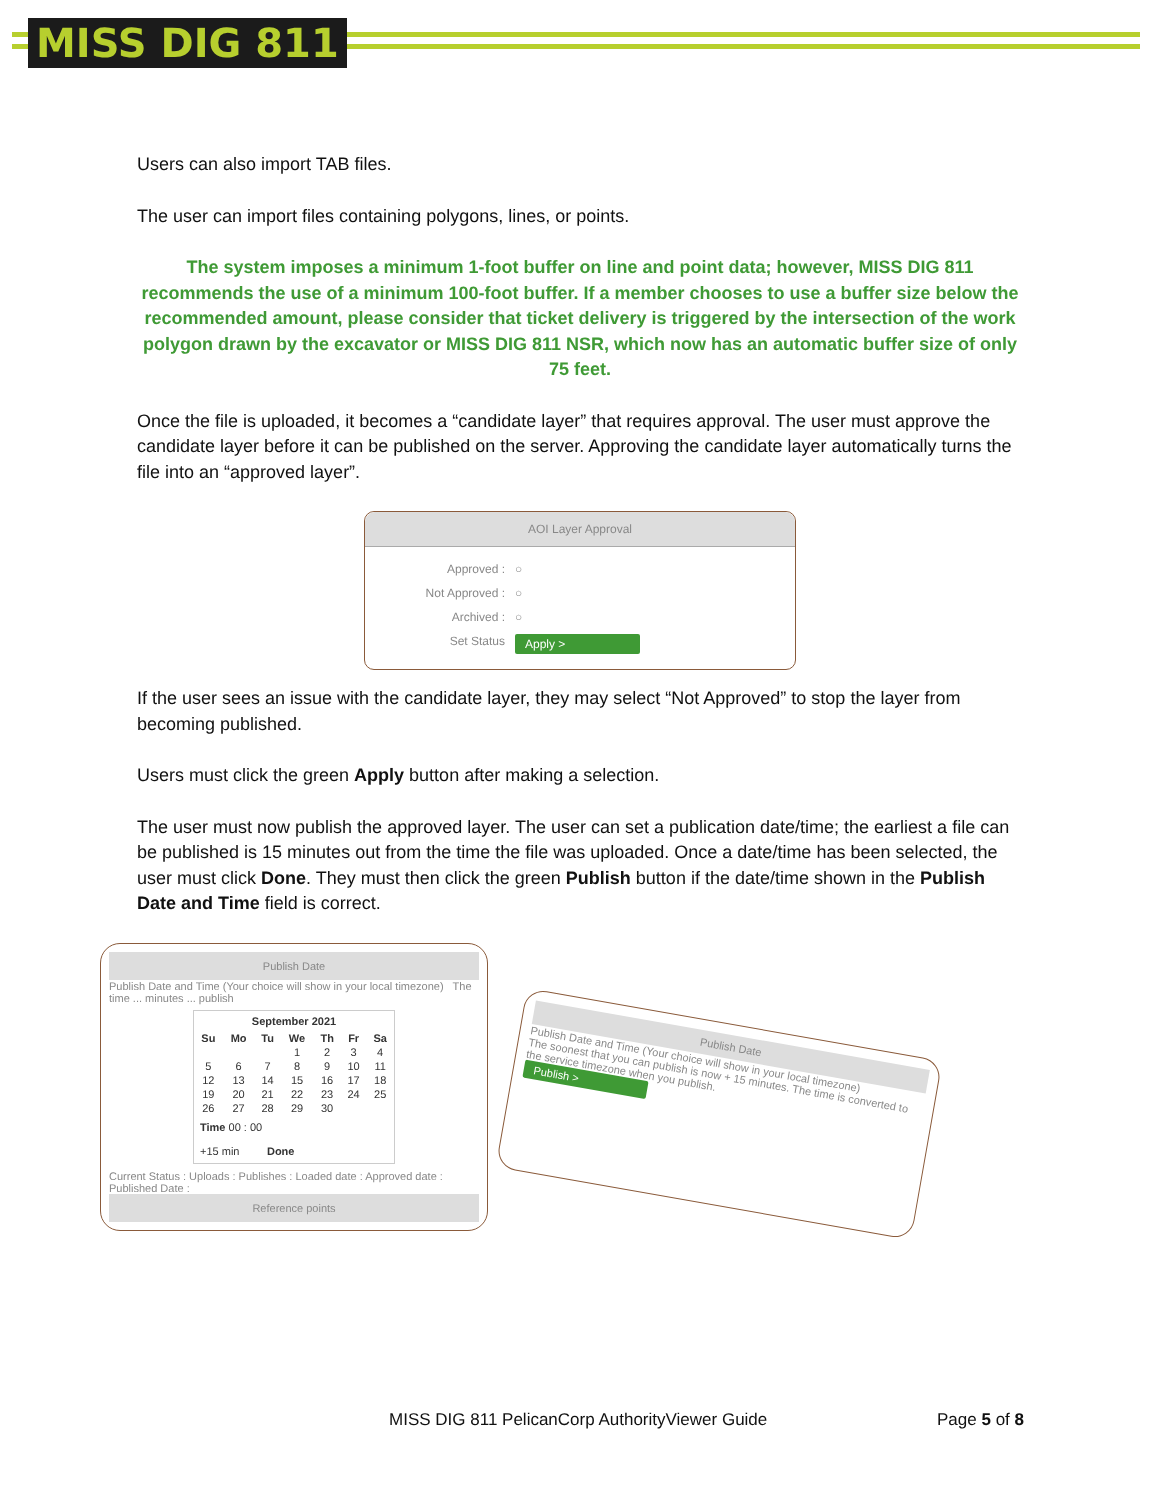MISS DIG 811
Users can also import TAB files.
The user can import files containing polygons, lines, or points.
The system imposes a minimum 1-foot buffer on line and point data; however, MISS DIG 811 recommends the use of a minimum 100-foot buffer. If a member chooses to use a buffer size below the recommended amount, please consider that ticket delivery is triggered by the intersection of the work polygon drawn by the excavator or MISS DIG 811 NSR, which now has an automatic buffer size of only 75 feet.
Once the file is uploaded, it becomes a “candidate layer” that requires approval. The user must approve the candidate layer before it can be published on the server. Approving the candidate layer automatically turns the file into an “approved layer”.
AOI Layer Approval
Approved : ○
Not Approved : ○
Archived : ○
Set Status Apply >
If the user sees an issue with the candidate layer, they may select “Not Approved” to stop the layer from becoming published.
Users must click the green Apply button after making a selection.
The user must now publish the approved layer. The user can set a publication date/time; the earliest a file can be published is 15 minutes out from the time the file was uploaded. Once a date/time has been selected, the user must click Done. They must then click the green Publish button if the date/time shown in the Publish Date and Time field is correct.
Publish Date
Publish Date and Time (Your choice will show in your local timezone) The time ... minutes ... publish
September 2021
| Su | Mo | Tu | We | Th | Fr | Sa |
| --- | --- | --- | --- | --- | --- | --- |
| | | | 1 | 2 | 3 | 4 |
| 5 | 6 | 7 | 8 | 9 | 10 | 11 |
| 12 | 13 | 14 | 15 | 16 | 17 | 18 |
| 19 | 20 | 21 | 22 | 23 | 24 | 25 |
| 26 | 27 | 28 | 29 | 30 | | |
Time 00 : 00
+15 min Done
Current Status : Uploads : Publishes : Loaded date : Approved date : Published Date :
Reference points
Publish Date
Publish Date and Time (Your choice will show in your local timezone)
The soonest that you can publish is now + 15 minutes. The time is converted to the service timezone when you publish.
Publish >
MISS DIG 811 PelicanCorp AuthorityViewer Guide Page 5 of 8